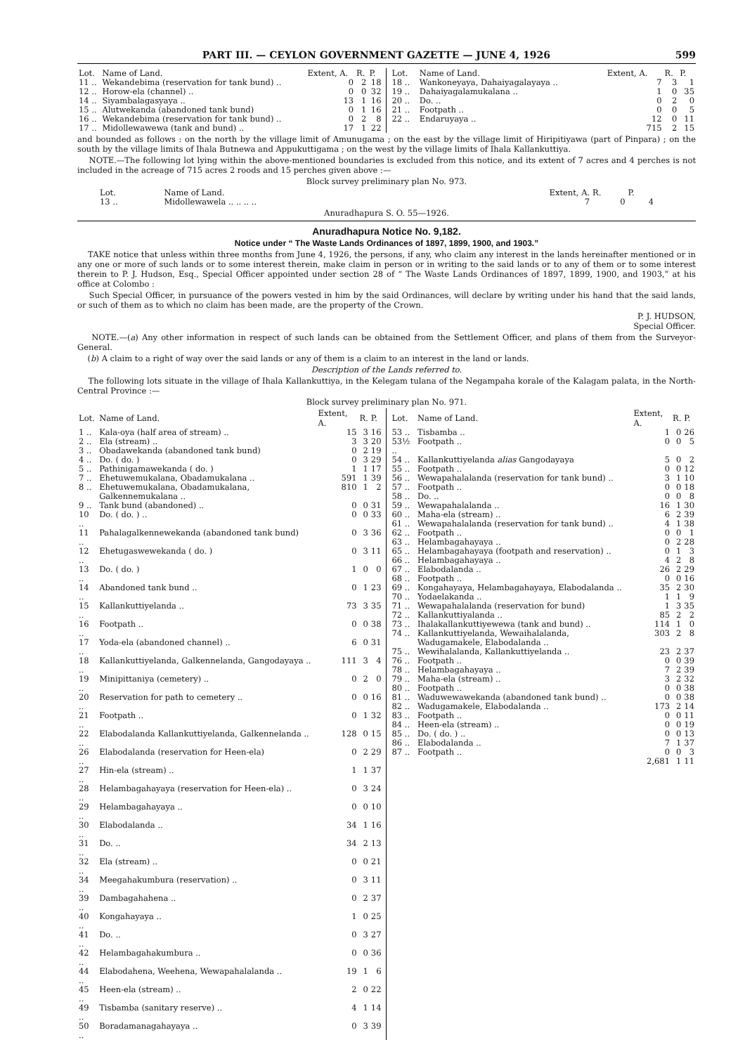PART III. — CEYLON GOVERNMENT GAZETTE — JUNE 4, 1926 599
| Lot. | Name of Land. | Extent, A. | R. | P. |
| --- | --- | --- | --- | --- |
| 11 .. | Wekandebima (reservation for tank bund) .. | 0 | 2 | 18 |
| 12 .. | Horow-ela (channel) .. | 0 | 0 | 32 |
| 14 .. | Siyambalagasyaya .. | 13 | 1 | 16 |
| 15 .. | Alutwekanda (abandoned tank bund) | 0 | 1 | 16 |
| 16 .. | Wekandebima (reservation for tank bund) .. | 0 | 2 | 8 |
| 17 .. | Midollewawewa (tank and bund) .. | 17 | 1 | 22 |
| Lot. | Name of Land. | Extent, A. | R. | P. |
| --- | --- | --- | --- | --- |
| 18 .. | Wankoneyaya, Dahaiyagalayaya .. | 7 | 3 | 1 |
| 19 .. | Dahaiyagalamukalana .. | 1 | 0 | 35 |
| 20 .. | Do. .. | 0 | 2 | 0 |
| 21 .. | Footpath .. | 0 | 0 | 5 |
| 22 .. | Endaruyaya .. | 12 | 0 | 11 |
| | | 715 | 2 | 15 |
and bounded as follows : on the north by the village limit of Amunugama ; on the east by the village limit of Hiripitiyawa (part of Pinpara) ; on the south by the village limits of Ihala Butnewa and Appukuttigama ; on the west by the village limits of Ihala Kallankuttiya.
NOTE.—The following lot lying within the above-mentioned boundaries is excluded from this notice, and its extent of 7 acres and 4 perches is not included in the acreage of 715 acres 2 roods and 15 perches given above :—
Block survey preliminary plan No. 973.
| Lot. | Name of Land. | Extent, A. | R. | P. |
| --- | --- | --- | --- | --- |
| 13 .. | Midollewawela .. .. .. .. | 7 | 0 | 4 |
Anuradhapura S. O. 55—1926.
Anuradhapura Notice No. 9,182.
Notice under “ The Waste Lands Ordinances of 1897, 1899, 1900, and 1903.”
TAKE notice that unless within three months from June 4, 1926, the persons, if any, who claim any interest in the lands hereinafter mentioned or in any one or more of such lands or to some interest therein, make claim in person or in writing to the said lands or to any of them or to some interest therein to P. J. Hudson, Esq., Special Officer appointed under section 28 of “ The Waste Lands Ordinances of 1897, 1899, 1900, and 1903,” at his office at Colombo :
Such Special Officer, in pursuance of the powers vested in him by the said Ordinances, will declare by writing under his hand that the said lands, or such of them as to which no claim has been made, are the property of the Crown.
P. J. HUDSON,
Special Officer.
NOTE.—(a) Any other information in respect of such lands can be obtained from the Settlement Officer, and plans of them from the Surveyor-General.
(b) A claim to a right of way over the said lands or any of them is a claim to an interest in the land or lands.
Description of the Lands referred to.
The following lots situate in the village of Ihala Kallankuttiya, in the Kelegam tulana of the Negampaha korale of the Kalagam palata, in the North-Central Province :—
Block survey preliminary plan No. 971.
| Lot. | Name of Land. | Extent, A. | R. | P. |
| --- | --- | --- | --- | --- |
| 1 .. | Kala-oya (half area of stream) .. | 15 | 3 | 16 |
| 2 .. | Ela (stream) .. | 3 | 3 | 20 |
| 3 .. | Obadawekanda (abandoned tank bund) | 0 | 2 | 19 |
| 4 .. | Do. ( do. ) | 0 | 3 | 29 |
| 5 .. | Pathinigamawekanda ( do. ) | 1 | 1 | 17 |
| 7 .. | Ehetuwemukalana, Obadamukalana .. | 591 | 1 | 39 |
| 8 .. | Ehetuwemukalana, Obadamukalana, Galkennemukalana .. | 810 | 1 | 2 |
| 9 .. | Tank bund (abandoned) .. | 0 | 0 | 31 |
| 10 .. | Do. ( do. ) .. | 0 | 0 | 33 |
| 11 .. | Pahalagalkennewekanda (abandoned tank bund) | 0 | 3 | 36 |
| 12 .. | Ehetugaswewekanda ( do. ) | 0 | 3 | 11 |
| 13 .. | Do. ( do. ) | 1 | 0 | 0 |
| 14 .. | Abandoned tank bund .. | 0 | 1 | 23 |
| 15 .. | Kallankuttiyelanda .. | 73 | 3 | 35 |
| 16 .. | Footpath .. | 0 | 0 | 38 |
| 17 .. | Yoda-ela (abandoned channel) .. | 6 | 0 | 31 |
| 18 .. | Kallankuttiyelanda, Galkennelanda, Gangodayaya .. | 111 | 3 | 4 |
| 19 .. | Minipittaniya (cemetery) .. | 0 | 2 | 0 |
| 20 .. | Reservation for path to cemetery .. | 0 | 0 | 16 |
| 21 .. | Footpath .. | 0 | 1 | 32 |
| 22 .. | Elabodalanda Kallankuttiyelanda, Galkennelanda .. | 128 | 0 | 15 |
| 26 .. | Elabodalanda (reservation for Heen-ela) | 0 | 2 | 29 |
| 27 .. | Hin-ela (stream) .. | 1 | 1 | 37 |
| 28 .. | Helambagahayaya (reservation for Heen-ela) .. | 0 | 3 | 24 |
| 29 .. | Helambagahayaya .. | 0 | 0 | 10 |
| 30 .. | Elabodalanda .. | 34 | 1 | 16 |
| 31 .. | Do. .. | 34 | 2 | 13 |
| 32 .. | Ela (stream) .. | 0 | 0 | 21 |
| 34 .. | Meegahakumbura (reservation) .. | 0 | 3 | 11 |
| 39 .. | Dambagahahena .. | 0 | 2 | 37 |
| 40 .. | Kongahayaya .. | 1 | 0 | 25 |
| 41 .. | Do. .. | 0 | 3 | 27 |
| 42 .. | Helambagahakumbura .. | 0 | 0 | 36 |
| 44 .. | Elabodahena, Weehena, Wewapahalalanda .. | 19 | 1 | 6 |
| 45 .. | Heen-ela (stream) .. | 2 | 0 | 22 |
| 49 .. | Tisbamba (sanitary reserve) .. | 4 | 1 | 14 |
| 50 .. | Boradamanagahayaya .. | 0 | 3 | 39 |
| Lot. | Name of Land. | Extent, A. | R. | P. |
| --- | --- | --- | --- | --- |
| 53 .. | Tisbamba .. | 1 | 0 | 26 |
| 53½ .. | Footpath .. | 0 | 0 | 5 |
| 54 .. | Kallankuttiyelanda alias Gangodayaya | 5 | 0 | 2 |
| 55 .. | Footpath .. | 0 | 0 | 12 |
| 56 .. | Wewapahalalanda (reservation for tank bund) .. | 3 | 1 | 10 |
| 57 .. | Footpath .. | 0 | 0 | 18 |
| 58 .. | Do. .. | 0 | 0 | 8 |
| 59 .. | Wewapahalalanda .. | 16 | 1 | 30 |
| 60 .. | Maha-ela (stream) .. | 6 | 2 | 39 |
| 61 .. | Wewapahalalanda (reservation for tank bund) .. | 4 | 1 | 38 |
| 62 .. | Footpath .. | 0 | 0 | 1 |
| 63 .. | Helambagahayaya .. | 0 | 2 | 28 |
| 65 .. | Helambagahayaya (footpath and reservation) .. | 0 | 1 | 3 |
| 66 .. | Helambagahayaya .. | 4 | 2 | 8 |
| 67 .. | Elabodalanda .. | 26 | 2 | 29 |
| 68 .. | Footpath .. | 0 | 0 | 16 |
| 69 .. | Kongahayaya, Helambagahayaya, Elabodalanda .. | 35 | 2 | 30 |
| 70 .. | Yodaelakanda .. | 1 | 1 | 9 |
| 71 .. | Wewapahalalanda (reservation for bund) | 1 | 3 | 35 |
| 72 .. | Kallankuttiyalanda .. | 85 | 2 | 2 |
| 73 .. | Ihalakallankuttiyewewa (tank and bund) .. | 114 | 1 | 0 |
| 74 .. | Kallankuttiyelanda, Wewaihalalanda, Wadugamakele, Elabodalanda .. | 303 | 2 | 8 |
| 75 .. | Wewihalalanda, Kallankuttiyelanda .. | 23 | 2 | 37 |
| 76 .. | Footpath .. | 0 | 0 | 39 |
| 78 .. | Helambagahayaya .. | 7 | 2 | 39 |
| 79 .. | Maha-ela (stream) .. | 3 | 2 | 32 |
| 80 .. | Footpath .. | 0 | 0 | 38 |
| 81 .. | Waduwewawekanda (abandoned tank bund) .. | 0 | 0 | 38 |
| 82 .. | Wadugamakele, Elabodalanda .. | 173 | 2 | 14 |
| 83 .. | Footpath .. | 0 | 0 | 11 |
| 84 .. | Heen-ela (stream) .. | 0 | 0 | 19 |
| 85 .. | Do. ( do. ) .. | 0 | 0 | 13 |
| 86 .. | Elabodalanda .. | 7 | 1 | 37 |
| 87 .. | Footpath .. | 0 | 0 | 3 |
| | | 2,681 | 1 | 11 |